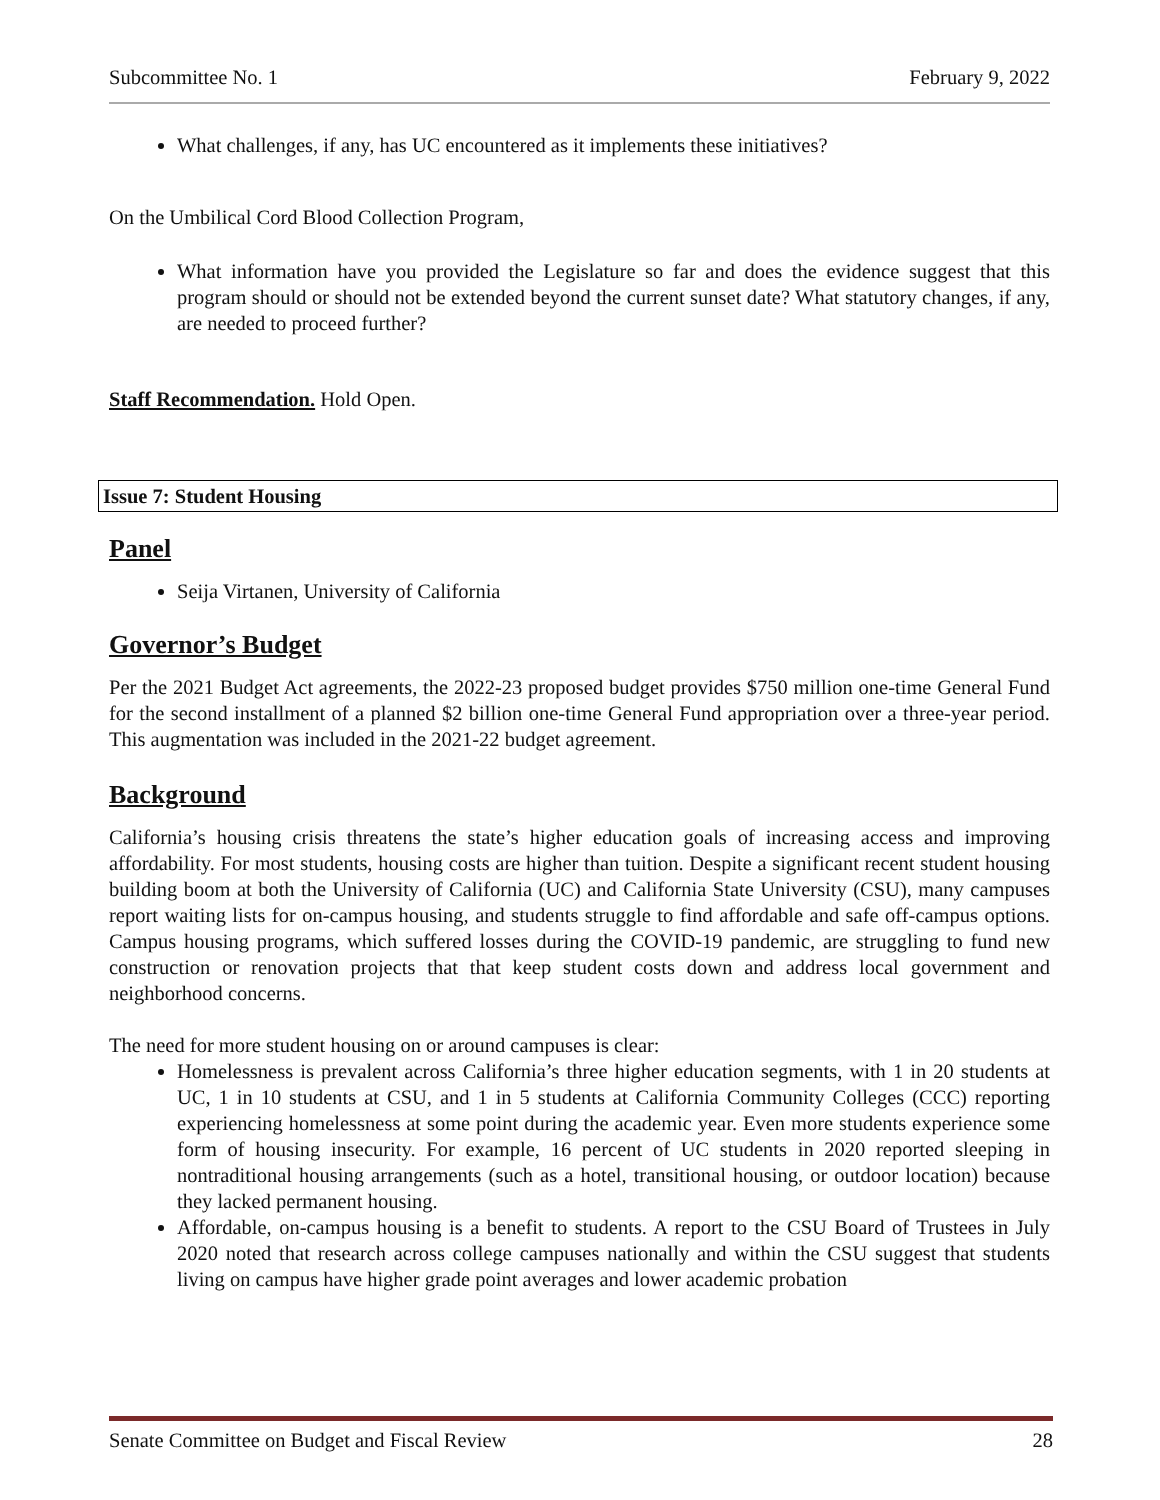Subcommittee No. 1 February 9, 2022
What challenges, if any, has UC encountered as it implements these initiatives?
On the Umbilical Cord Blood Collection Program,
What information have you provided the Legislature so far and does the evidence suggest that this program should or should not be extended beyond the current sunset date? What statutory changes, if any, are needed to proceed further?
Staff Recommendation. Hold Open.
Issue 7: Student Housing
Panel
Seija Virtanen, University of California
Governor’s Budget
Per the 2021 Budget Act agreements, the 2022-23 proposed budget provides $750 million one-time General Fund for the second installment of a planned $2 billion one-time General Fund appropriation over a three-year period. This augmentation was included in the 2021-22 budget agreement.
Background
California’s housing crisis threatens the state’s higher education goals of increasing access and improving affordability. For most students, housing costs are higher than tuition. Despite a significant recent student housing building boom at both the University of California (UC) and California State University (CSU), many campuses report waiting lists for on-campus housing, and students struggle to find affordable and safe off-campus options. Campus housing programs, which suffered losses during the COVID-19 pandemic, are struggling to fund new construction or renovation projects that that keep student costs down and address local government and neighborhood concerns.
The need for more student housing on or around campuses is clear:
Homelessness is prevalent across California’s three higher education segments, with 1 in 20 students at UC, 1 in 10 students at CSU, and 1 in 5 students at California Community Colleges (CCC) reporting experiencing homelessness at some point during the academic year. Even more students experience some form of housing insecurity. For example, 16 percent of UC students in 2020 reported sleeping in nontraditional housing arrangements (such as a hotel, transitional housing, or outdoor location) because they lacked permanent housing.
Affordable, on-campus housing is a benefit to students. A report to the CSU Board of Trustees in July 2020 noted that research across college campuses nationally and within the CSU suggest that students living on campus have higher grade point averages and lower academic probation
Senate Committee on Budget and Fiscal Review 28